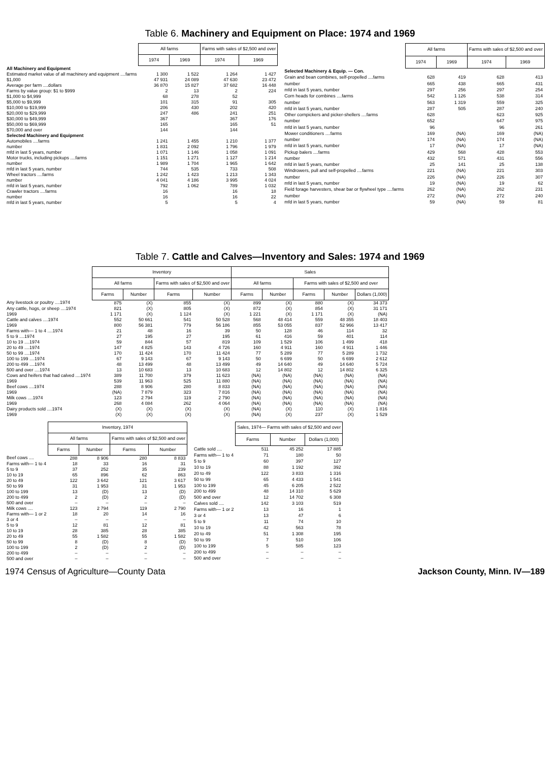Table 6. Machinery and Equipment on Place: 1974 and 1969
| | All farms | | Farms with sales of $2,500 and over | |
| | 1974 | 1969 | 1974 | 1969 |
| All Machinery and Equipment | | | | |
| Estimated market value of all machinery and equipment ....farms | 1 300 | 1 522 | 1 264 | 1 427 |
| $1,000 | 47 931 | 24 089 | 47 630 | 23 472 |
| Average per farm ....dollars | 36 870 | 15 827 | 37 682 | 16 448 |
| Farms by value group: $1 to $999 | 2 | 13 | 2 | 224 |
| $1,000 to $4,999 | 68 | 278 | 52 | |
| $5,000 to $9,999 | 101 | 315 | 91 | 305 |
| $10,000 to $19,999 | 206 | 430 | 202 | 420 |
| $20,000 to $29,999 | 247 | 486 | 241 | 251 |
| $30,000 to $49,999 | 367 | | 367 | 176 |
| $50,000 to $69,999 | 165 | | 165 | 51 |
| $70,000 and over | 144 | | 144 | |
| Selected Machinery and Equipment | | | | |
| Automobiles ....farms | 1 241 | 1 455 | 1 210 | 1 377 |
| number | 1 831 | 2 092 | 1 796 | 1 979 |
| mfd in last 5 years, number | 1 071 | 1 146 | 1 058 | 1 091 |
| Motor trucks, including pickups ....farms | 1 151 | 1 271 | 1 127 | 1 214 |
| number | 1 989 | 1 704 | 1 965 | 1 642 |
| mfd in last 5 years, number | 744 | 535 | 733 | 508 |
| Wheel tractors ....farms | 1 242 | 1 423 | 1 213 | 1 343 |
| number | 4 041 | 4 186 | 3 995 | 4 024 |
| mfd in last 5 years, number | 792 | 1 062 | 789 | 1 032 |
| Crawler tractors ....farms | 16 | | 16 | 18 |
| number | 16 | | 16 | 22 |
| mfd in last 5 years, number | 5 | | 5 | 4 |
| | All farms | | Farms with sales of $2,500 and over | |
| | 1974 | 1969 | 1974 | 1969 |
| Selected Machinery & Equip. — Con. | | | | |
| Grain and bean combines, self-propelled ....farms | 628 | 419 | 628 | 413 |
| number | 665 | 438 | 665 | 431 |
| mfd in last 5 years, number | 297 | 256 | 297 | 254 |
| Corn heads for combines ....farms | 542 | 1 126 | 538 | 314 |
| number | 563 | 1 319 | 559 | 325 |
| mfd in last 5 years, number | 287 | 505 | 287 | 240 |
| Other cornpickers and picker-shellers ....farms | 628 | | 623 | 925 |
| number | 652 | | 647 | 975 |
| mfd in last 5 years, number | 96 | | 96 | 261 |
| Mower conditioners ....farms | 169 | (NA) | 169 | (NA) |
| number | 174 | (NA) | 174 | (NA) |
| mfd in last 5 years, number | 17 | (NA) | 17 | (NA) |
| Pickup balers ....farms | 429 | 568 | 428 | 553 |
| number | 432 | 571 | 431 | 556 |
| mfd in last 5 years, number | 25 | 141 | 25 | 138 |
| Windrowers, pull and self-propelled ....farms | 221 | (NA) | 221 | 303 |
| number | 226 | (NA) | 226 | 307 |
| mfd in last 5 years, number | 19 | (NA) | 19 | 62 |
| Field forage harvesters, shear bar or flywheel type ....farms | 262 | (NA) | 262 | 231 |
| number | 272 | (NA) | 272 | 240 |
| mfd in last 5 years, number | 59 | (NA) | 59 | 81 |
Table 7. Cattle and Calves—Inventory and Sales: 1974 and 1969
| | Inventory | | | | Sales | | | | |
| | All farms | | Farms with sales of $2,500 and over | | All farms | | Farms with sales of $2,500 and over | | |
| | Farms | Number | Farms | Number | Farms | Number | Farms | Number | Dollars (1,000) |
| Any livestock or poultry ....1974 | 875 | (X) | 855 | (X) | 899 | (X) | 880 | (X) | 34 373 |
| Any cattle, hogs, or sheep ....1974 | 821 | (X) | 805 | (X) | 872 | (X) | 854 | (X) | 31 171 |
| 1969 | 1 171 | (X) | 1 124 | (X) | 1 221 | (X) | 1 171 | (X) | (NA) |
| Cattle and calves ....1974 | 552 | 50 661 | 541 | 50 528 | 568 | 48 414 | 559 | 48 355 | 18 403 |
| 1969 | 800 | 56 381 | 779 | 56 186 | 855 | 53 055 | 837 | 52 966 | 13 417 |
| Farms with— 1 to 4 ....1974 | 21 | 48 | 16 | 39 | 50 | 128 | 46 | 114 | 32 |
| 5 to 9 ....1974 | 27 | 195 | 27 | 195 | 61 | 416 | 59 | 401 | 114 |
| 10 to 19 ....1974 | 59 | 844 | 57 | 819 | 109 | 1 529 | 106 | 1 499 | 418 |
| 20 to 49 ....1974 | 147 | 4 825 | 143 | 4 726 | 160 | 4 911 | 160 | 4 911 | 1 446 |
| 50 to 99 ....1974 | 170 | 11 424 | 170 | 11 424 | 77 | 5 289 | 77 | 5 289 | 1 732 |
| 100 to 199 ....1974 | 67 | 9 143 | 67 | 9 143 | 50 | 6 699 | 50 | 6 699 | 2 612 |
| 200 to 499 ....1974 | 48 | 13 499 | 48 | 13 499 | 49 | 14 640 | 49 | 14 640 | 5 724 |
| 500 and over ....1974 | 13 | 10 683 | 13 | 10 683 | 12 | 14 802 | 12 | 14 802 | 6 325 |
| Cows and heifers that had calved ....1974 | 389 | 11 700 | 379 | 11 623 | (NA) | (NA) | (NA) | (NA) | (NA) |
| 1969 | 539 | 11 963 | 525 | 11 880 | (NA) | (NA) | (NA) | (NA) | (NA) |
| Beef cows ....1974 | 288 | 8 906 | 280 | 8 833 | (NA) | (NA) | (NA) | (NA) | (NA) |
| 1969 | (NA) | 7 879 | 323 | 7 816 | (NA) | (NA) | (NA) | (NA) | (NA) |
| Milk cows ....1974 | 123 | 2 794 | 119 | 2 790 | (NA) | (NA) | (NA) | (NA) | (NA) |
| 1969 | 268 | 4 084 | 262 | 4 064 | (NA) | (NA) | (NA) | (NA) | (NA) |
| Dairy products sold ....1974 | (X) | (X) | (X) | (X) | (NA) | (X) | 110 | (X) | 1 816 |
| 1969 | (X) | (X) | (X) | (X) | (NA) | (X) | 237 | (X) | 1 529 |
| | Inventory, 1974 | | | |
| | All farms | | Farms with sales of $2,500 and over | |
| | Farms | Number | Farms | Number |
| Beef cows .... | 288 | 8 906 | 280 | 8 833 |
| Farms with— 1 to 4 | 18 | 33 | 16 | 31 |
| 5 to 9 | 37 | 252 | 35 | 239 |
| 10 to 19 | 65 | 896 | 62 | 863 |
| 20 to 49 | 122 | 3 642 | 121 | 3 617 |
| 50 to 99 | 31 | 1 953 | 31 | 1 953 |
| 100 to 199 | 13 | (D) | 13 | (D) |
| 200 to 499 | 2 | (D) | 2 | (D) |
| 500 and over | – | – | – | – |
| Milk cows .... | 123 | 2 794 | 119 | 2 790 |
| Farms with— 1 or 2 | 18 | 20 | 14 | 16 |
| 3 or 4 | – | – | – | – |
| 5 to 9 | 12 | 81 | 12 | 81 |
| 10 to 19 | 28 | 385 | 28 | 385 |
| 20 to 49 | 55 | 1 582 | 55 | 1 582 |
| 50 to 99 | 8 | (D) | 8 | (D) |
| 100 to 199 | 2 | (D) | 2 | (D) |
| 200 to 499 | – | – | – | – |
| 500 and over | – | – | – | – |
| | Sales, 1974— Farms with sales of $2,500 and over | | |
| | Farms | Number | Dollars (1,000) |
| Cattle sold .... | 511 | 45 252 | 17 885 |
| Farms with— 1 to 4 | 71 | 180 | 50 |
| 5 to 9 | 60 | 397 | 127 |
| 10 to 19 | 88 | 1 192 | 392 |
| 20 to 49 | 122 | 3 833 | 1 316 |
| 50 to 99 | 65 | 4 433 | 1 541 |
| 100 to 199 | 45 | 6 205 | 2 522 |
| 200 to 499 | 48 | 14 310 | 5 629 |
| 500 and over | 12 | 14 702 | 6 308 |
| Calves sold .... | 142 | 3 103 | 519 |
| Farms with— 1 or 2 | 13 | 16 | 1 |
| 3 or 4 | 13 | 47 | 6 |
| 5 to 9 | 11 | 74 | 10 |
| 10 to 19 | 42 | 563 | 78 |
| 20 to 49 | 51 | 1 308 | 195 |
| 50 to 99 | 7 | 510 | 106 |
| 100 to 199 | 5 | 585 | 123 |
| 200 to 499 | – | – | – |
| 500 and over | – | – | – |
1974 Census of Agriculture—County Data Jackson County, Minn. IV—189